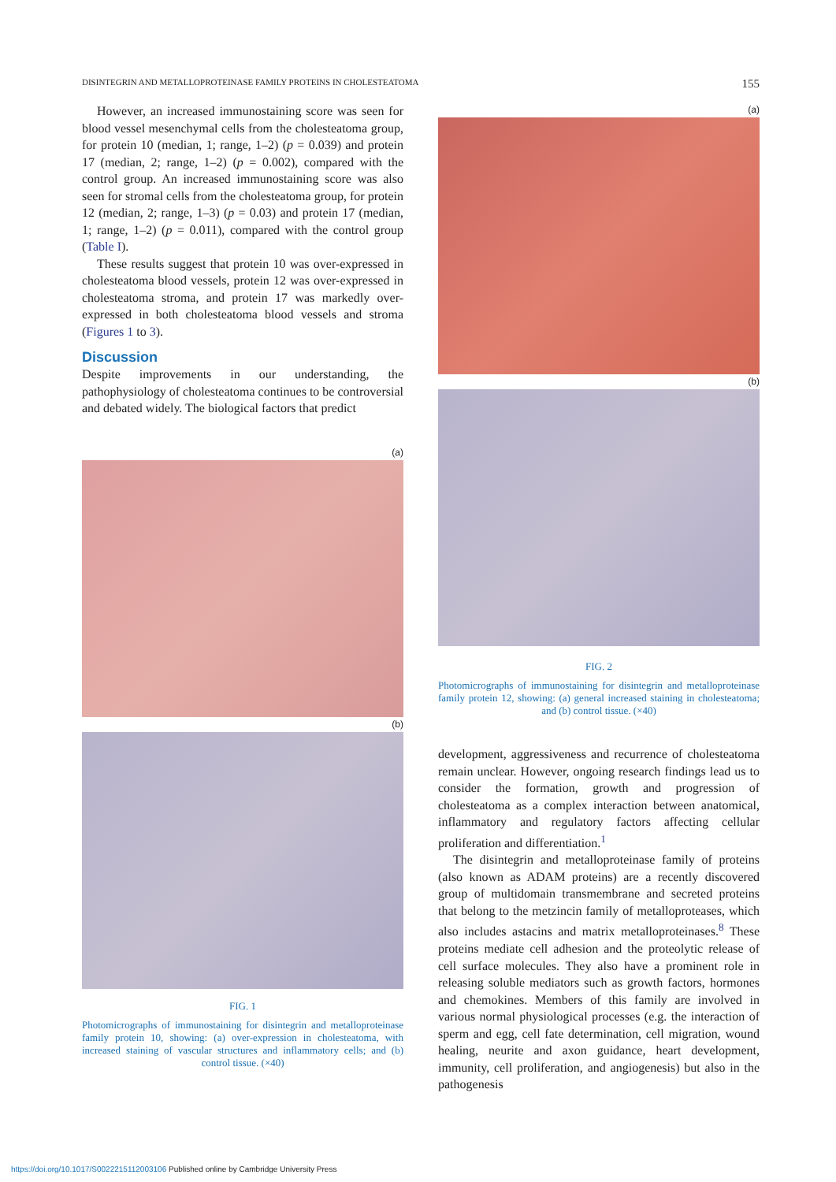DISINTEGRIN AND METALLOPROTEINASE FAMILY PROTEINS IN CHOLESTEATOMA 155
However, an increased immunostaining score was seen for blood vessel mesenchymal cells from the cholesteatoma group, for protein 10 (median, 1; range, 1–2) (p = 0.039) and protein 17 (median, 2; range, 1–2) (p = 0.002), compared with the control group. An increased immunostaining score was also seen for stromal cells from the cholesteatoma group, for protein 12 (median, 2; range, 1–3) (p = 0.03) and protein 17 (median, 1; range, 1–2) (p = 0.011), compared with the control group (Table I).
These results suggest that protein 10 was over-expressed in cholesteatoma blood vessels, protein 12 was over-expressed in cholesteatoma stroma, and protein 17 was markedly over-expressed in both cholesteatoma blood vessels and stroma (Figures 1 to 3).
Discussion
Despite improvements in our understanding, the pathophysiology of cholesteatoma continues to be controversial and debated widely. The biological factors that predict
(a)
(b)
FIG. 1
Photomicrographs of immunostaining for disintegrin and metalloproteinase family protein 10, showing: (a) over-expression in cholesteatoma, with increased staining of vascular structures and inflammatory cells; and (b) control tissue. (×40)
(a)
(b)
FIG. 2
Photomicrographs of immunostaining for disintegrin and metalloproteinase family protein 12, showing: (a) general increased staining in cholesteatoma; and (b) control tissue. (×40)
development, aggressiveness and recurrence of cholesteatoma remain unclear. However, ongoing research findings lead us to consider the formation, growth and progression of cholesteatoma as a complex interaction between anatomical, inflammatory and regulatory factors affecting cellular proliferation and differentiation.<sup>1</sup>
The disintegrin and metalloproteinase family of proteins (also known as ADAM proteins) are a recently discovered group of multidomain transmembrane and secreted proteins that belong to the metzincin family of metalloproteases, which also includes astacins and matrix metalloproteinases.<sup>8</sup> These proteins mediate cell adhesion and the proteolytic release of cell surface molecules. They also have a prominent role in releasing soluble mediators such as growth factors, hormones and chemokines. Members of this family are involved in various normal physiological processes (e.g. the interaction of sperm and egg, cell fate determination, cell migration, wound healing, neurite and axon guidance, heart development, immunity, cell proliferation, and angiogenesis) but also in the pathogenesis
https://doi.org/10.1017/S0022215112003106 Published online by Cambridge University Press